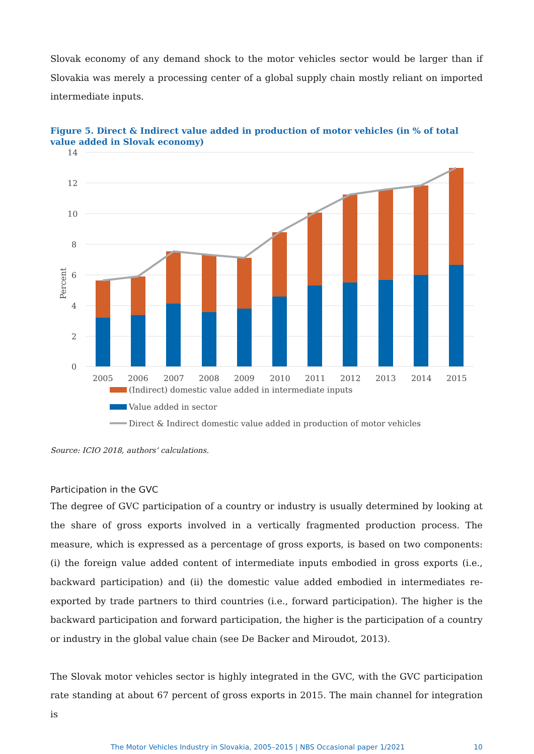Slovak economy of any demand shock to the motor vehicles sector would be larger than if Slovakia was merely a processing center of a global supply chain mostly reliant on imported intermediate inputs.
Figure 5. Direct & Indirect value added in production of motor vehicles (in % of total value added in Slovak economy)
14
12
10
8
6
4
2
0
Percent
2005
2006
2007
2008
2009
2010
2011
2012
2013
2014
2015
(Indirect) domestic value added in intermediate inputs
Value added in sector
Direct & Indirect domestic value added in production of motor vehicles
Source: ICIO 2018, authors’ calculations.
Participation in the GVC
The degree of GVC participation of a country or industry is usually determined by looking at the share of gross exports involved in a vertically fragmented production process. The measure, which is expressed as a percentage of gross exports, is based on two components: (i) the foreign value added content of intermediate inputs embodied in gross exports (i.e., backward participation) and (ii) the domestic value added embodied in intermediates re-exported by trade partners to third countries (i.e., forward participation). The higher is the backward participation and forward participation, the higher is the participation of a country or industry in the global value chain (see De Backer and Miroudot, 2013).
The Slovak motor vehicles sector is highly integrated in the GVC, with the GVC participation rate standing at about 67 percent of gross exports in 2015. The main channel for integration is
The Motor Vehicles Industry in Slovakia, 2005–2015 | NBS Occasional paper 1/2021 10